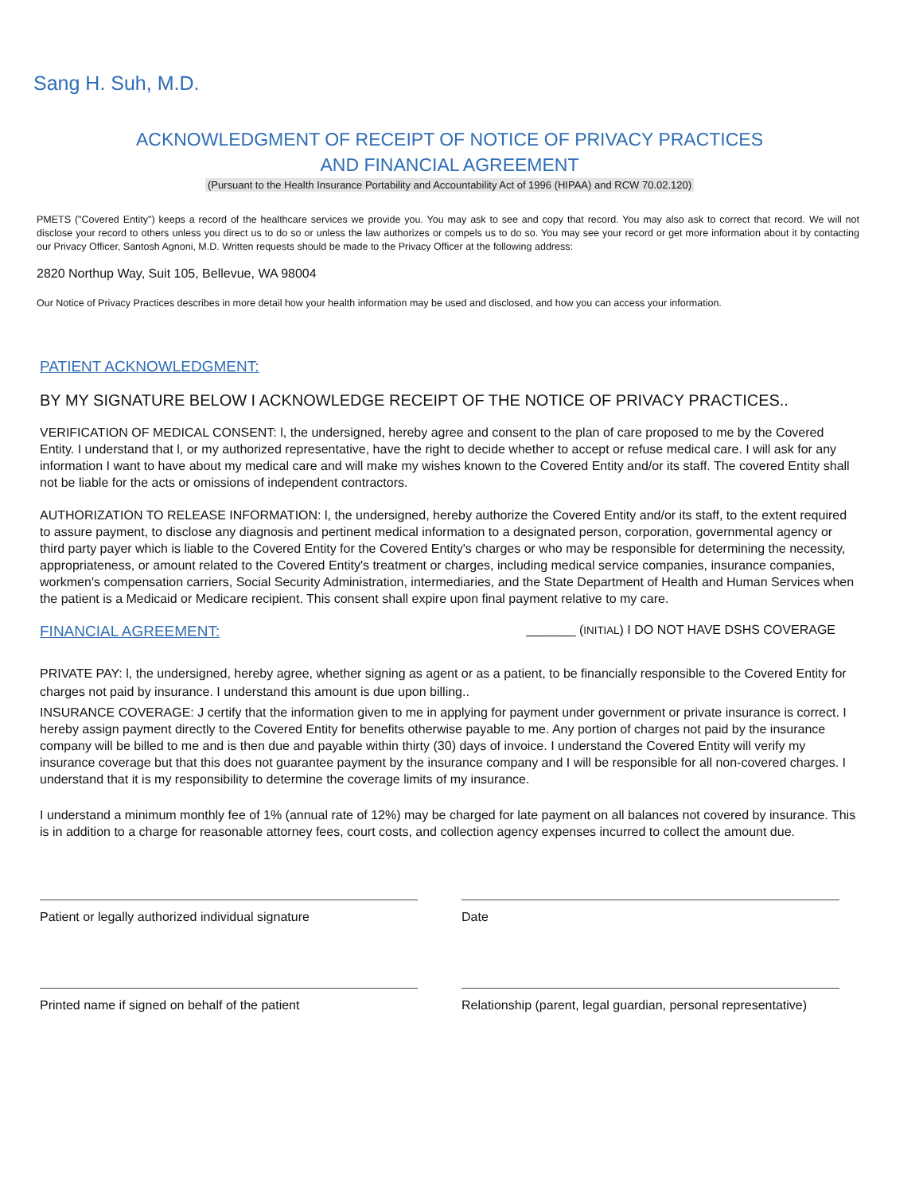Sang H. Suh, M.D.
ACKNOWLEDGMENT OF RECEIPT OF NOTICE OF PRIVACY PRACTICES
AND FINANCIAL AGREEMENT
(Pursuant to the Health Insurance Portability and Accountability Act of 1996 (HIPAA) and RCW 70.02.120)
PMETS ("Covered Entity") keeps a record of the healthcare services we provide you. You may ask to see and copy that record. You may also ask to correct that record. We will not disclose your record to others unless you direct us to do so or unless the law authorizes or compels us to do so. You may see your record or get more information about it by contacting our Privacy Officer, Santosh Agnoni, M.D. Written requests should be made to the Privacy Officer at the following address:
2820 Northup Way, Suit 105, Bellevue, WA 98004
Our Notice of Privacy Practices describes in more detail how your health information may be used and disclosed, and how you can access your information.
PATIENT ACKNOWLEDGMENT:
BY MY SIGNATURE BELOW I ACKNOWLEDGE RECEIPT OF THE NOTICE OF PRIVACY PRACTICES..
VERIFICATION OF MEDICAL CONSENT: l, the undersigned, hereby agree and consent to the plan of care proposed to me by the Covered Entity. I understand that l, or my authorized representative, have the right to decide whether to accept or refuse medical care. I will ask for any information I want to have about my medical care and will make my wishes known to the Covered Entity and/or its staff. The covered Entity shall not be liable for the acts or omissions of independent contractors.
AUTHORIZATION TO RELEASE INFORMATION: l, the undersigned, hereby authorize the Covered Entity and/or its staff, to the extent required to assure payment, to disclose any diagnosis and pertinent medical information to a designated person, corporation, governmental agency or third party payer which is liable to the Covered Entity for the Covered Entity's charges or who may be responsible for determining the necessity, appropriateness, or amount related to the Covered Entity's treatment or charges, including medical service companies, insurance companies, workmen's compensation carriers, Social Security Administration, intermediaries, and the State Department of Health and Human Services when the patient is a Medicaid or Medicare recipient. This consent shall expire upon final payment relative to my care.
FINANCIAL AGREEMENT:
_______ (INITIAL) I DO NOT HAVE DSHS COVERAGE
PRIVATE PAY: l, the undersigned, hereby agree, whether signing as agent or as a patient, to be financially responsible to the Covered Entity for charges not paid by insurance. I understand this amount is due upon billing..
INSURANCE COVERAGE: J certify that the information given to me in applying for payment under government or private insurance is correct. I hereby assign payment directly to the Covered Entity for benefits otherwise payable to me. Any portion of charges not paid by the insurance company will be billed to me and is then due and payable within thirty (30) days of invoice. I understand the Covered Entity will verify my insurance coverage but that this does not guarantee payment by the insurance company and I will be responsible for all non-covered charges. I understand that it is my responsibility to determine the coverage limits of my insurance.
I understand a minimum monthly fee of 1% (annual rate of 12%) may be charged for late payment on all balances not covered by insurance. This is in addition to a charge for reasonable attorney fees, court costs, and collection agency expenses incurred to collect the amount due.
Patient or legally authorized individual signature
Date
Printed name if signed on behalf of the patient Relationship (parent, legal guardian, personal representative)